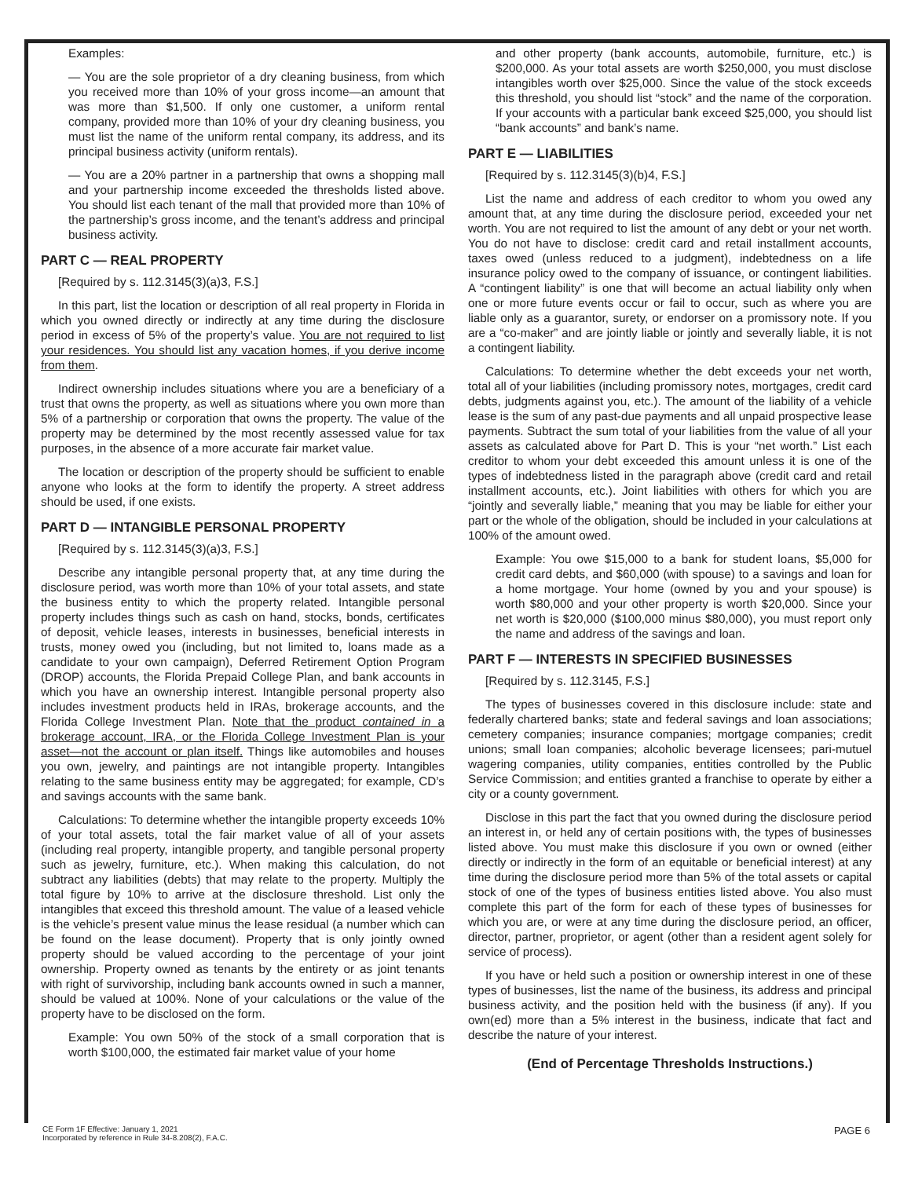Examples:
— You are the sole proprietor of a dry cleaning business, from which you received more than 10% of your gross income—an amount that was more than $1,500. If only one customer, a uniform rental company, provided more than 10% of your dry cleaning business, you must list the name of the uniform rental company, its address, and its principal business activity (uniform rentals).
— You are a 20% partner in a partnership that owns a shopping mall and your partnership income exceeded the thresholds listed above. You should list each tenant of the mall that provided more than 10% of the partnership’s gross income, and the tenant’s address and principal business activity.
PART C — REAL PROPERTY
[Required by s. 112.3145(3)(a)3, F.S.]
In this part, list the location or description of all real property in Florida in which you owned directly or indirectly at any time during the disclosure period in excess of 5% of the property’s value. You are not required to list your residences. You should list any vacation homes, if you derive income from them.
Indirect ownership includes situations where you are a beneficiary of a trust that owns the property, as well as situations where you own more than 5% of a partnership or corporation that owns the property. The value of the property may be determined by the most recently assessed value for tax purposes, in the absence of a more accurate fair market value.
The location or description of the property should be sufficient to enable anyone who looks at the form to identify the property. A street address should be used, if one exists.
PART D — INTANGIBLE PERSONAL PROPERTY
[Required by s. 112.3145(3)(a)3, F.S.]
Describe any intangible personal property that, at any time during the disclosure period, was worth more than 10% of your total assets, and state the business entity to which the property related. Intangible personal property includes things such as cash on hand, stocks, bonds, certificates of deposit, vehicle leases, interests in businesses, beneficial interests in trusts, money owed you (including, but not limited to, loans made as a candidate to your own campaign), Deferred Retirement Option Program (DROP) accounts, the Florida Prepaid College Plan, and bank accounts in which you have an ownership interest. Intangible personal property also includes investment products held in IRAs, brokerage accounts, and the Florida College Investment Plan. Note that the product contained in a brokerage account, IRA, or the Florida College Investment Plan is your asset—not the account or plan itself. Things like automobiles and houses you own, jewelry, and paintings are not intangible property. Intangibles relating to the same business entity may be aggregated; for example, CD’s and savings accounts with the same bank.
Calculations: To determine whether the intangible property exceeds 10% of your total assets, total the fair market value of all of your assets (including real property, intangible property, and tangible personal property such as jewelry, furniture, etc.). When making this calculation, do not subtract any liabilities (debts) that may relate to the property. Multiply the total figure by 10% to arrive at the disclosure threshold. List only the intangibles that exceed this threshold amount. The value of a leased vehicle is the vehicle’s present value minus the lease residual (a number which can be found on the lease document). Property that is only jointly owned property should be valued according to the percentage of your joint ownership. Property owned as tenants by the entirety or as joint tenants with right of survivorship, including bank accounts owned in such a manner, should be valued at 100%. None of your calculations or the value of the property have to be disclosed on the form.
Example: You own 50% of the stock of a small corporation that is worth $100,000, the estimated fair market value of your home
and other property (bank accounts, automobile, furniture, etc.) is $200,000. As your total assets are worth $250,000, you must disclose intangibles worth over $25,000. Since the value of the stock exceeds this threshold, you should list “stock” and the name of the corporation. If your accounts with a particular bank exceed $25,000, you should list “bank accounts” and bank’s name.
PART E — LIABILITIES
[Required by s. 112.3145(3)(b)4, F.S.]
List the name and address of each creditor to whom you owed any amount that, at any time during the disclosure period, exceeded your net worth. You are not required to list the amount of any debt or your net worth. You do not have to disclose: credit card and retail installment accounts, taxes owed (unless reduced to a judgment), indebtedness on a life insurance policy owed to the company of issuance, or contingent liabilities. A “contingent liability” is one that will become an actual liability only when one or more future events occur or fail to occur, such as where you are liable only as a guarantor, surety, or endorser on a promissory note. If you are a “co-maker” and are jointly liable or jointly and severally liable, it is not a contingent liability.
Calculations: To determine whether the debt exceeds your net worth, total all of your liabilities (including promissory notes, mortgages, credit card debts, judgments against you, etc.). The amount of the liability of a vehicle lease is the sum of any past-due payments and all unpaid prospective lease payments. Subtract the sum total of your liabilities from the value of all your assets as calculated above for Part D. This is your “net worth.” List each creditor to whom your debt exceeded this amount unless it is one of the types of indebtedness listed in the paragraph above (credit card and retail installment accounts, etc.). Joint liabilities with others for which you are “jointly and severally liable,” meaning that you may be liable for either your part or the whole of the obligation, should be included in your calculations at 100% of the amount owed.
Example: You owe $15,000 to a bank for student loans, $5,000 for credit card debts, and $60,000 (with spouse) to a savings and loan for a home mortgage. Your home (owned by you and your spouse) is worth $80,000 and your other property is worth $20,000. Since your net worth is $20,000 ($100,000 minus $80,000), you must report only the name and address of the savings and loan.
PART F — INTERESTS IN SPECIFIED BUSINESSES
[Required by s. 112.3145, F.S.]
The types of businesses covered in this disclosure include: state and federally chartered banks; state and federal savings and loan associations; cemetery companies; insurance companies; mortgage companies; credit unions; small loan companies; alcoholic beverage licensees; pari-mutuel wagering companies, utility companies, entities controlled by the Public Service Commission; and entities granted a franchise to operate by either a city or a county government.
Disclose in this part the fact that you owned during the disclosure period an interest in, or held any of certain positions with, the types of businesses listed above. You must make this disclosure if you own or owned (either directly or indirectly in the form of an equitable or beneficial interest) at any time during the disclosure period more than 5% of the total assets or capital stock of one of the types of business entities listed above. You also must complete this part of the form for each of these types of businesses for which you are, or were at any time during the disclosure period, an officer, director, partner, proprietor, or agent (other than a resident agent solely for service of process).
If you have or held such a position or ownership interest in one of these types of businesses, list the name of the business, its address and principal business activity, and the position held with the business (if any). If you own(ed) more than a 5% interest in the business, indicate that fact and describe the nature of your interest.
(End of Percentage Thresholds Instructions.)
CE Form 1F Effective: January 1, 2021
Incorporated by reference in Rule 34-8.208(2), F.A.C.
PAGE 6